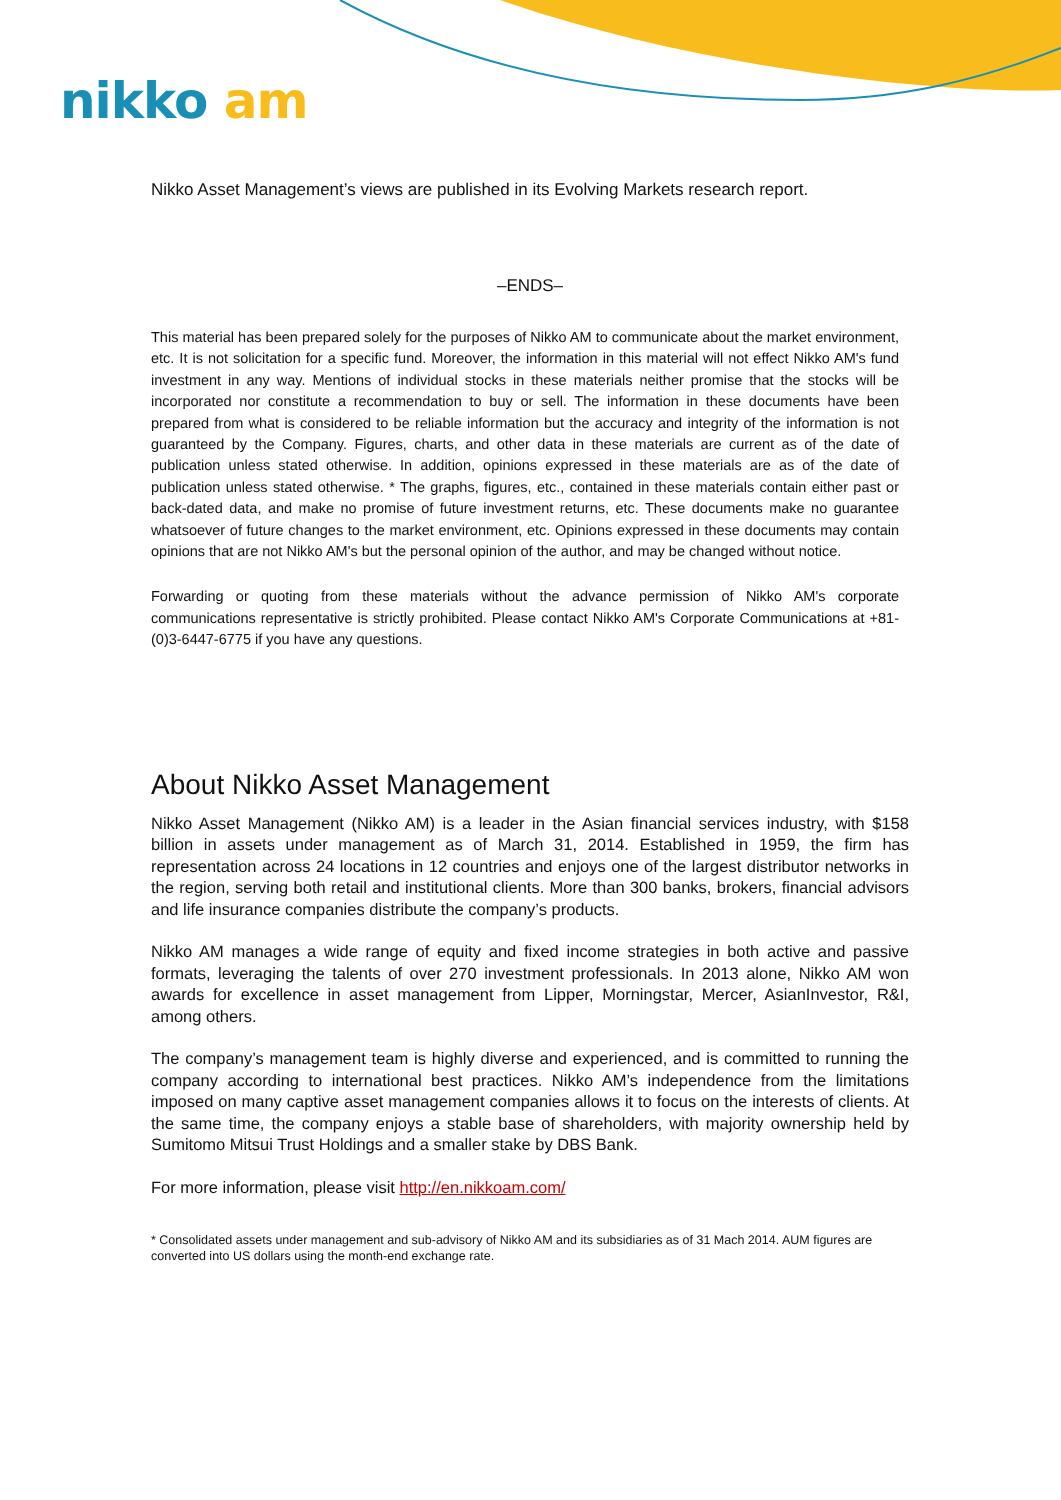nikko am
Nikko Asset Management’s views are published in its Evolving Markets research report.
–ENDS–
This material has been prepared solely for the purposes of Nikko AM to communicate about the market environment, etc. It is not solicitation for a specific fund. Moreover, the information in this material will not effect Nikko AM's fund investment in any way. Mentions of individual stocks in these materials neither promise that the stocks will be incorporated nor constitute a recommendation to buy or sell. The information in these documents have been prepared from what is considered to be reliable information but the accuracy and integrity of the information is not guaranteed by the Company. Figures, charts, and other data in these materials are current as of the date of publication unless stated otherwise. In addition, opinions expressed in these materials are as of the date of publication unless stated otherwise. * The graphs, figures, etc., contained in these materials contain either past or back-dated data, and make no promise of future investment returns, etc. These documents make no guarantee whatsoever of future changes to the market environment, etc. Opinions expressed in these documents may contain opinions that are not Nikko AM's but the personal opinion of the author, and may be changed without notice.
Forwarding or quoting from these materials without the advance permission of Nikko AM's corporate communications representative is strictly prohibited. Please contact Nikko AM's Corporate Communications at +81-(0)3-6447-6775 if you have any questions.
About Nikko Asset Management
Nikko Asset Management (Nikko AM) is a leader in the Asian financial services industry, with $158 billion in assets under management as of March 31, 2014. Established in 1959, the firm has representation across 24 locations in 12 countries and enjoys one of the largest distributor networks in the region, serving both retail and institutional clients. More than 300 banks, brokers, financial advisors and life insurance companies distribute the company’s products.
Nikko AM manages a wide range of equity and fixed income strategies in both active and passive formats, leveraging the talents of over 270 investment professionals. In 2013 alone, Nikko AM won awards for excellence in asset management from Lipper, Morningstar, Mercer, AsianInvestor, R&I, among others.
The company’s management team is highly diverse and experienced, and is committed to running the company according to international best practices. Nikko AM’s independence from the limitations imposed on many captive asset management companies allows it to focus on the interests of clients. At the same time, the company enjoys a stable base of shareholders, with majority ownership held by Sumitomo Mitsui Trust Holdings and a smaller stake by DBS Bank.
For more information, please visit http://en.nikkoam.com/
* Consolidated assets under management and sub-advisory of Nikko AM and its subsidiaries as of 31 Mach 2014. AUM figures are converted into US dollars using the month-end exchange rate.